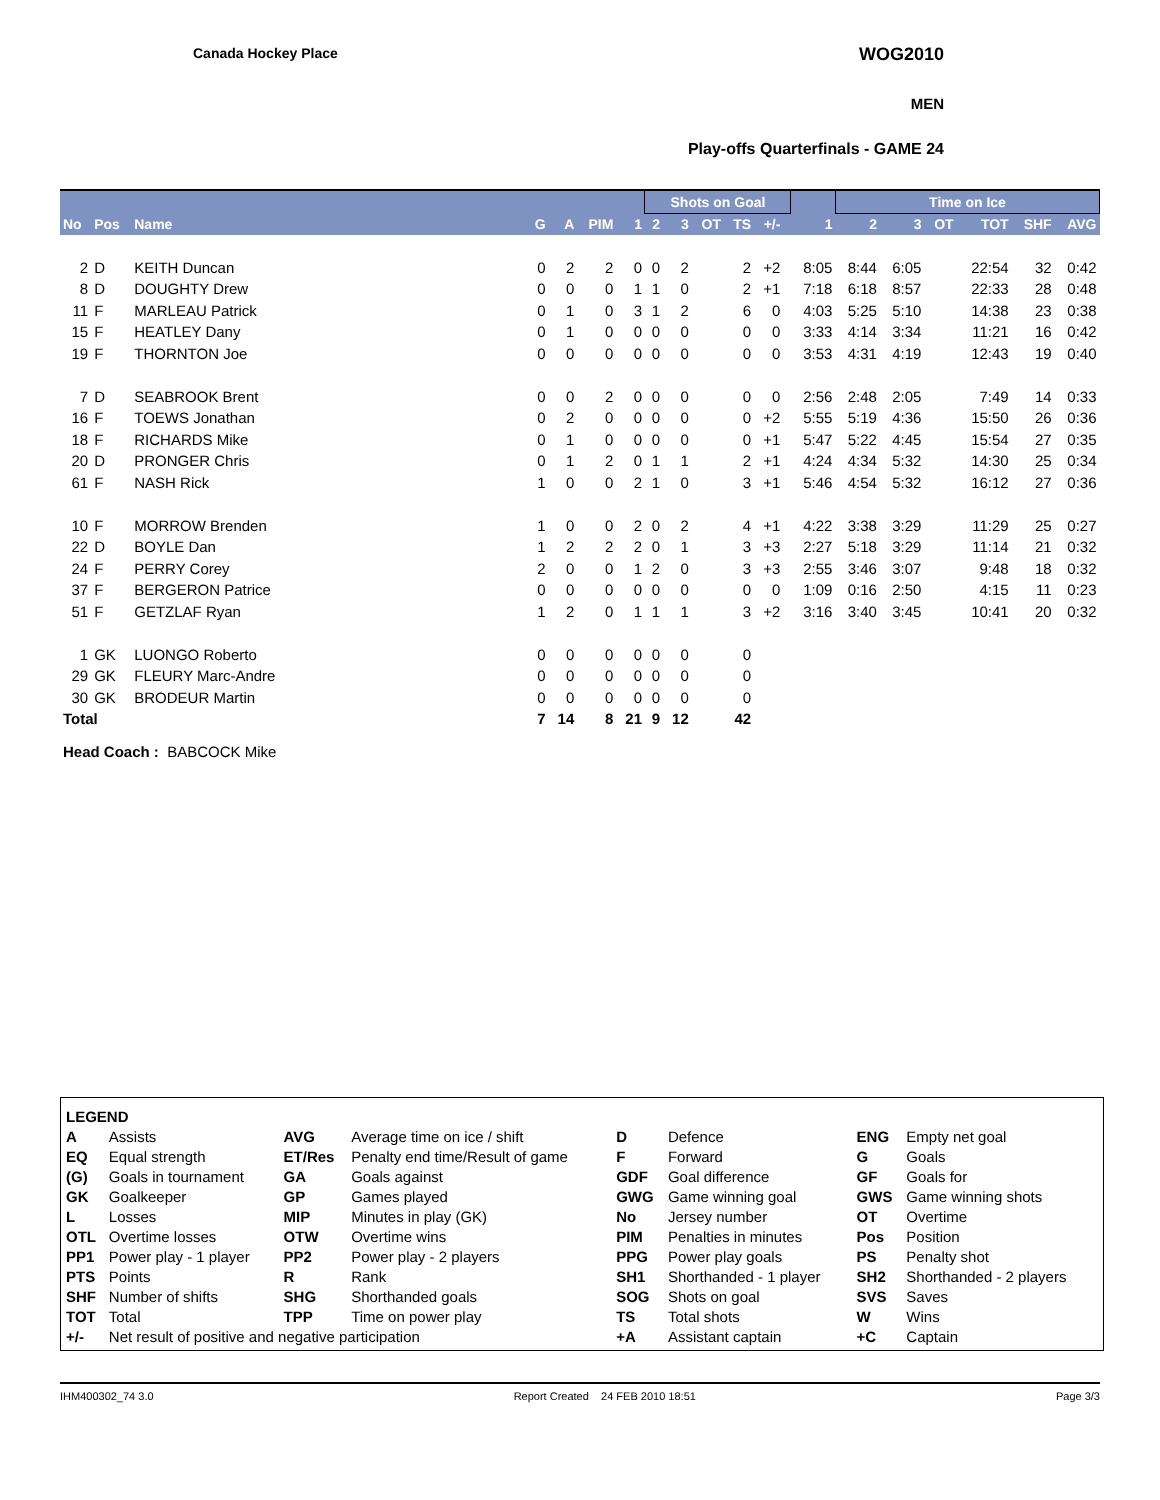Canada Hockey Place WOG2010
MEN
Play-offs Quarterfinals - GAME 24
| | | | | | | | Shots on Goal | | | | | | | Time on Ice | | | | | |
| --- | --- | --- | --- | --- | --- | --- | --- | --- | --- | --- | --- | --- | --- | --- | --- | --- | --- | --- | --- |
| No | Pos | Name | G | A | PIM | 1 | 2 | 3 | OT | TS | +/- | | 1 | 2 | 3 | OT | TOT | SHF | AVG |
| 2 | D | KEITH Duncan | 0 | 2 | 2 | 0 | 0 | 2 | | 2 | +2 | | 8:05 | 8:44 | 6:05 | | 22:54 | 32 | 0:42 |
| 8 | D | DOUGHTY Drew | 0 | 0 | 0 | 1 | 1 | 0 | | 2 | +1 | | 7:18 | 6:18 | 8:57 | | 22:33 | 28 | 0:48 |
| 11 | F | MARLEAU Patrick | 0 | 1 | 0 | 3 | 1 | 2 | | 6 | 0 | | 4:03 | 5:25 | 5:10 | | 14:38 | 23 | 0:38 |
| 15 | F | HEATLEY Dany | 0 | 1 | 0 | 0 | 0 | 0 | | 0 | 0 | | 3:33 | 4:14 | 3:34 | | 11:21 | 16 | 0:42 |
| 19 | F | THORNTON Joe | 0 | 0 | 0 | 0 | 0 | 0 | | 0 | 0 | | 3:53 | 4:31 | 4:19 | | 12:43 | 19 | 0:40 |
| 7 | D | SEABROOK Brent | 0 | 0 | 2 | 0 | 0 | 0 | | 0 | 0 | | 2:56 | 2:48 | 2:05 | | 7:49 | 14 | 0:33 |
| 16 | F | TOEWS Jonathan | 0 | 2 | 0 | 0 | 0 | 0 | | 0 | +2 | | 5:55 | 5:19 | 4:36 | | 15:50 | 26 | 0:36 |
| 18 | F | RICHARDS Mike | 0 | 1 | 0 | 0 | 0 | 0 | | 0 | +1 | | 5:47 | 5:22 | 4:45 | | 15:54 | 27 | 0:35 |
| 20 | D | PRONGER Chris | 0 | 1 | 2 | 0 | 1 | 1 | | 2 | +1 | | 4:24 | 4:34 | 5:32 | | 14:30 | 25 | 0:34 |
| 61 | F | NASH Rick | 1 | 0 | 0 | 2 | 1 | 0 | | 3 | +1 | | 5:46 | 4:54 | 5:32 | | 16:12 | 27 | 0:36 |
| 10 | F | MORROW Brenden | 1 | 0 | 0 | 2 | 0 | 2 | | 4 | +1 | | 4:22 | 3:38 | 3:29 | | 11:29 | 25 | 0:27 |
| 22 | D | BOYLE Dan | 1 | 2 | 2 | 2 | 0 | 1 | | 3 | +3 | | 2:27 | 5:18 | 3:29 | | 11:14 | 21 | 0:32 |
| 24 | F | PERRY Corey | 2 | 0 | 0 | 1 | 2 | 0 | | 3 | +3 | | 2:55 | 3:46 | 3:07 | | 9:48 | 18 | 0:32 |
| 37 | F | BERGERON Patrice | 0 | 0 | 0 | 0 | 0 | 0 | | 0 | 0 | | 1:09 | 0:16 | 2:50 | | 4:15 | 11 | 0:23 |
| 51 | F | GETZLAF Ryan | 1 | 2 | 0 | 1 | 1 | 1 | | 3 | +2 | | 3:16 | 3:40 | 3:45 | | 10:41 | 20 | 0:32 |
| 1 | GK | LUONGO Roberto | 0 | 0 | 0 | 0 | 0 | 0 | | 0 | | | | | | | | | |
| 29 | GK | FLEURY Marc-Andre | 0 | 0 | 0 | 0 | 0 | 0 | | 0 | | | | | | | | | |
| 30 | GK | BRODEUR Martin | 0 | 0 | 0 | 0 | 0 | 0 | | 0 | | | | | | | | | |
| Total | | | 7 | 14 | 8 | 21 | 9 | 12 | | 42 | | | | | | | | | |
Head Coach : BABCOCK Mike
| LEGEND | | | | | | | |
| A | Assists | AVG | Average time on ice / shift | D | Defence | ENG | Empty net goal |
| EQ | Equal strength | ET/Res | Penalty end time/Result of game | F | Forward | G | Goals |
| (G) | Goals in tournament | GA | Goals against | GDF | Goal difference | GF | Goals for |
| GK | Goalkeeper | GP | Games played | GWG | Game winning goal | GWS | Game winning shots |
| L | Losses | MIP | Minutes in play (GK) | No | Jersey number | OT | Overtime |
| OTL | Overtime losses | OTW | Overtime wins | PIM | Penalties in minutes | Pos | Position |
| PP1 | Power play - 1 player | PP2 | Power play - 2 players | PPG | Power play goals | PS | Penalty shot |
| PTS | Points | R | Rank | SH1 | Shorthanded - 1 player | SH2 | Shorthanded - 2 players |
| SHF | Number of shifts | SHG | Shorthanded goals | SOG | Shots on goal | SVS | Saves |
| TOT | Total | TPP | Time on power play | TS | Total shots | W | Wins |
| +/- | Net result of positive and negative participation | | | +A | Assistant captain | +C | Captain |
IHM400302_74 3.0 Report Created 24 FEB 2010 18:51 Page 3/3